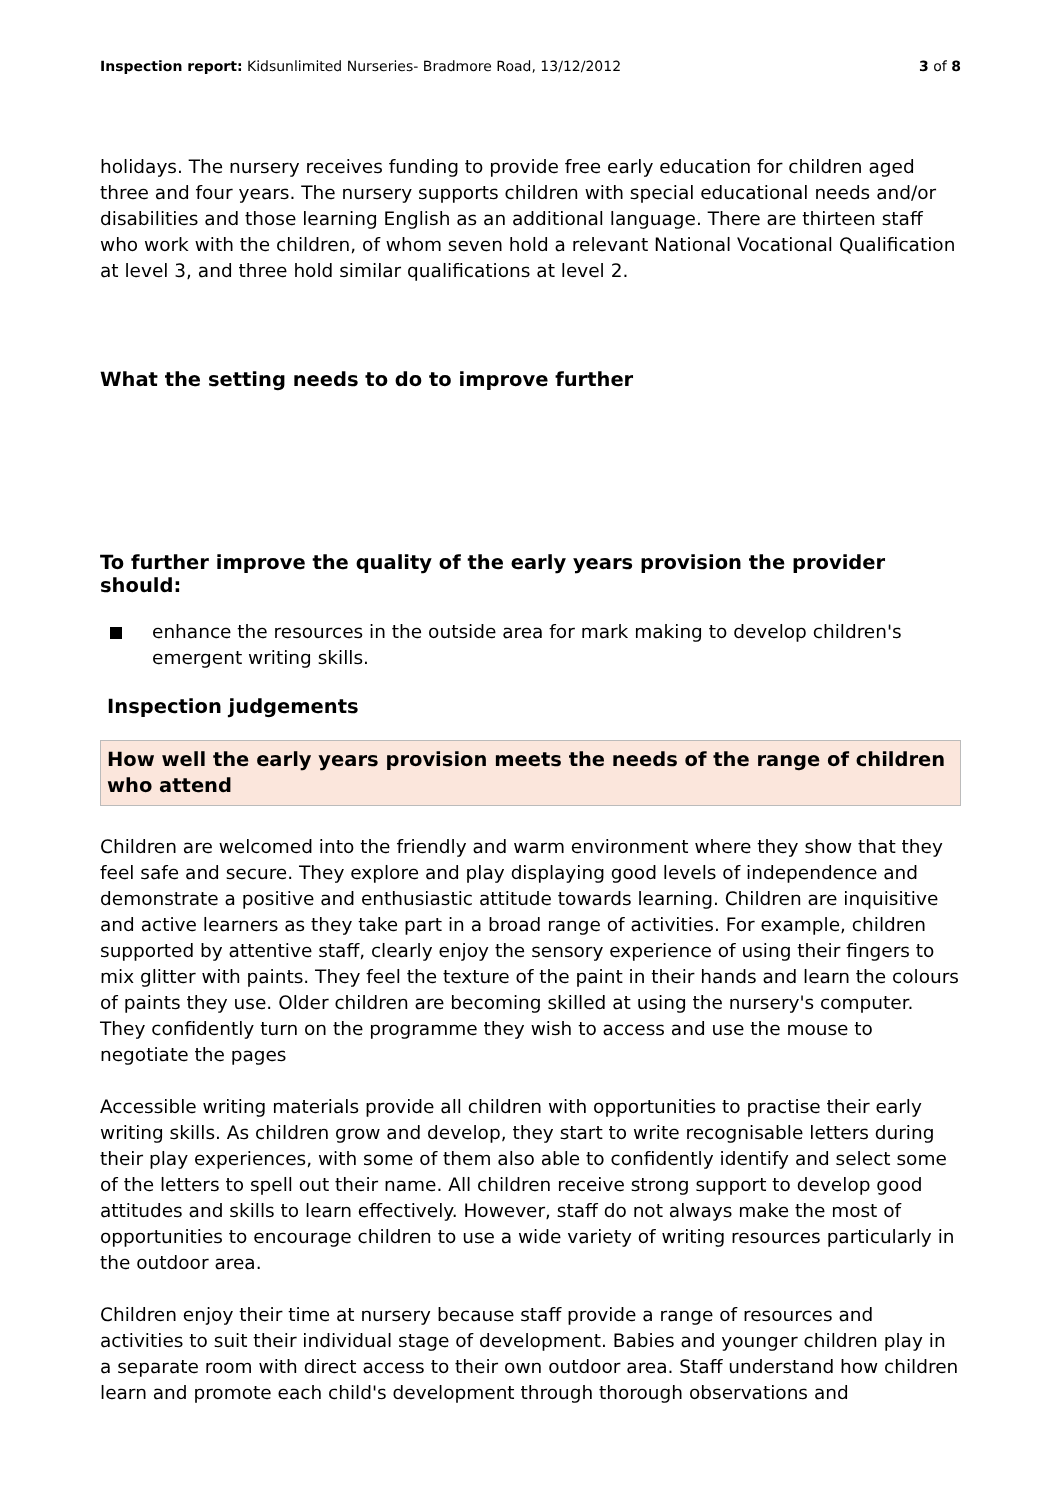Inspection report: Kidsunlimited Nurseries- Bradmore Road, 13/12/2012 3 of 8
holidays. The nursery receives funding to provide free early education for children aged three and four years. The nursery supports children with special educational needs and/or disabilities and those learning English as an additional language. There are thirteen staff who work with the children, of whom seven hold a relevant National Vocational Qualification at level 3, and three hold similar qualifications at level 2.
What the setting needs to do to improve further
To further improve the quality of the early years provision the provider should:
enhance the resources in the outside area for mark making to develop children's emergent writing skills.
Inspection judgements
How well the early years provision meets the needs of the range of children who attend
Children are welcomed into the friendly and warm environment where they show that they feel safe and secure. They explore and play displaying good levels of independence and demonstrate a positive and enthusiastic attitude towards learning. Children are inquisitive and active learners as they take part in a broad range of activities. For example, children supported by attentive staff, clearly enjoy the sensory experience of using their fingers to mix glitter with paints. They feel the texture of the paint in their hands and learn the colours of paints they use. Older children are becoming skilled at using the nursery's computer. They confidently turn on the programme they wish to access and use the mouse to negotiate the pages
Accessible writing materials provide all children with opportunities to practise their early writing skills. As children grow and develop, they start to write recognisable letters during their play experiences, with some of them also able to confidently identify and select some of the letters to spell out their name. All children receive strong support to develop good attitudes and skills to learn effectively. However, staff do not always make the most of opportunities to encourage children to use a wide variety of writing resources particularly in the outdoor area.
Children enjoy their time at nursery because staff provide a range of resources and activities to suit their individual stage of development. Babies and younger children play in a separate room with direct access to their own outdoor area. Staff understand how children learn and promote each child's development through thorough observations and